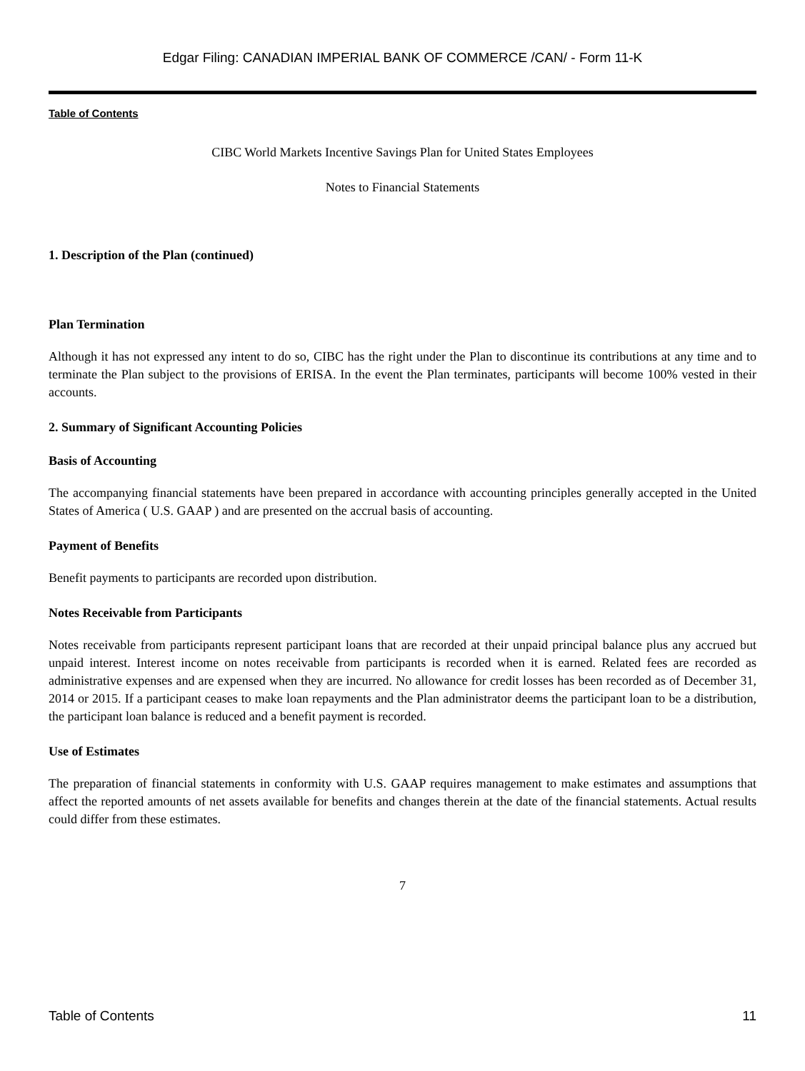Edgar Filing: CANADIAN IMPERIAL BANK OF COMMERCE /CAN/ - Form 11-K
Table of Contents
CIBC World Markets Incentive Savings Plan for United States Employees
Notes to Financial Statements
1. Description of the Plan (continued)
Plan Termination
Although it has not expressed any intent to do so, CIBC has the right under the Plan to discontinue its contributions at any time and to terminate the Plan subject to the provisions of ERISA. In the event the Plan terminates, participants will become 100% vested in their accounts.
2. Summary of Significant Accounting Policies
Basis of Accounting
The accompanying financial statements have been prepared in accordance with accounting principles generally accepted in the United States of America ( U.S. GAAP ) and are presented on the accrual basis of accounting.
Payment of Benefits
Benefit payments to participants are recorded upon distribution.
Notes Receivable from Participants
Notes receivable from participants represent participant loans that are recorded at their unpaid principal balance plus any accrued but unpaid interest. Interest income on notes receivable from participants is recorded when it is earned. Related fees are recorded as administrative expenses and are expensed when they are incurred. No allowance for credit losses has been recorded as of December 31, 2014 or 2015. If a participant ceases to make loan repayments and the Plan administrator deems the participant loan to be a distribution, the participant loan balance is reduced and a benefit payment is recorded.
Use of Estimates
The preparation of financial statements in conformity with U.S. GAAP requires management to make estimates and assumptions that affect the reported amounts of net assets available for benefits and changes therein at the date of the financial statements. Actual results could differ from these estimates.
7
Table of Contents 11